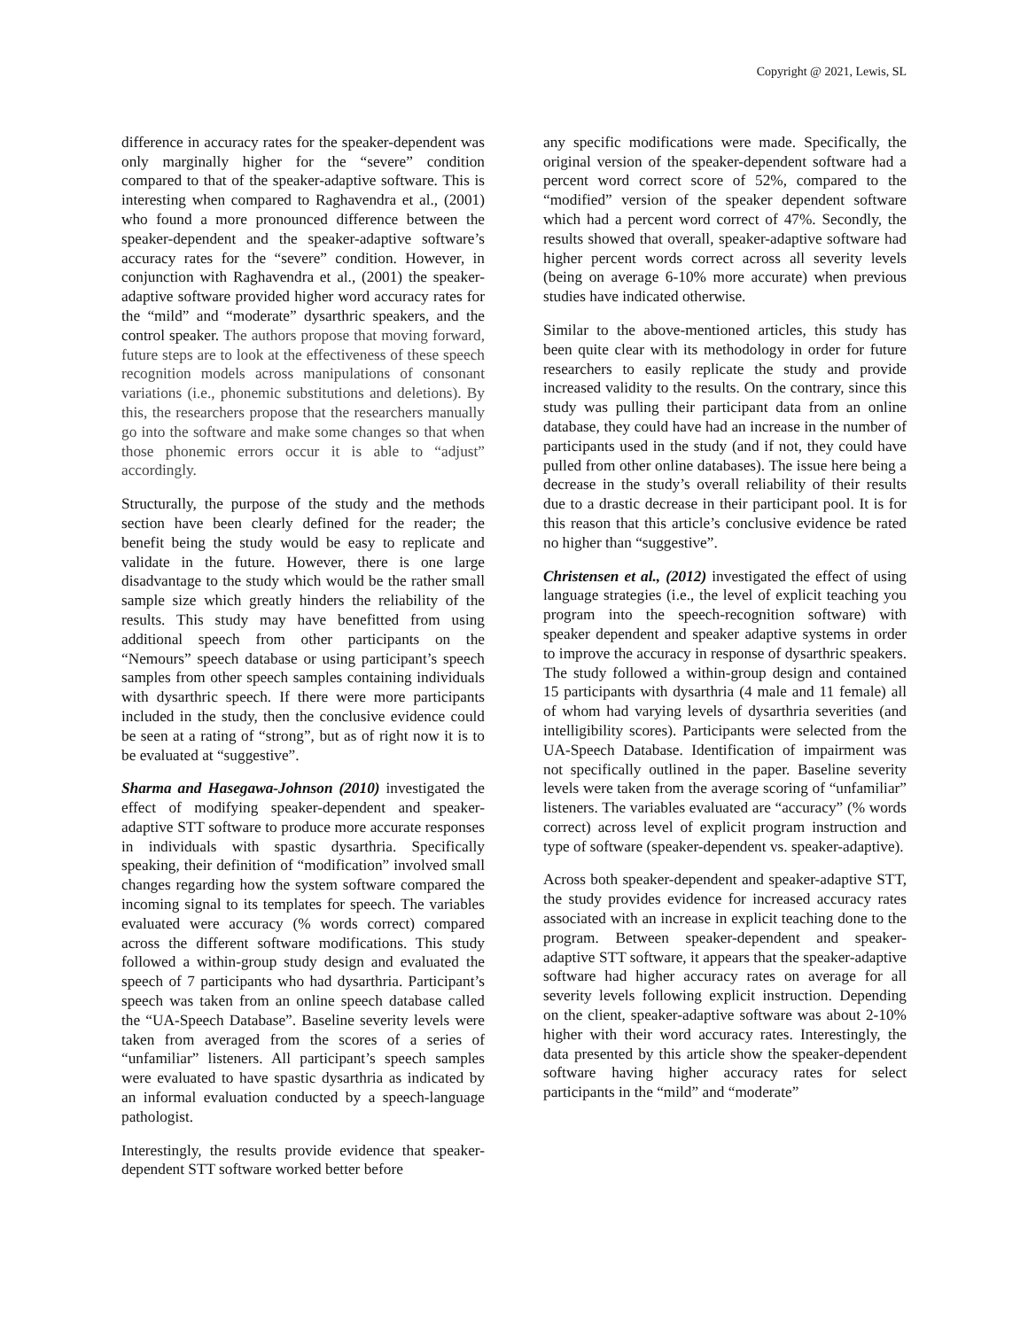Copyright @ 2021, Lewis, SL
difference in accuracy rates for the speaker-dependent was only marginally higher for the “severe” condition compared to that of the speaker-adaptive software. This is interesting when compared to Raghavendra et al., (2001) who found a more pronounced difference between the speaker-dependent and the speaker-adaptive software’s accuracy rates for the “severe” condition. However, in conjunction with Raghavendra et al., (2001) the speaker-adaptive software provided higher word accuracy rates for the “mild” and “moderate” dysarthric speakers, and the control speaker. The authors propose that moving forward, future steps are to look at the effectiveness of these speech recognition models across manipulations of consonant variations (i.e., phonemic substitutions and deletions). By this, the researchers propose that the researchers manually go into the software and make some changes so that when those phonemic errors occur it is able to “adjust” accordingly.
Structurally, the purpose of the study and the methods section have been clearly defined for the reader; the benefit being the study would be easy to replicate and validate in the future. However, there is one large disadvantage to the study which would be the rather small sample size which greatly hinders the reliability of the results. This study may have benefitted from using additional speech from other participants on the “Nemours” speech database or using participant’s speech samples from other speech samples containing individuals with dysarthric speech. If there were more participants included in the study, then the conclusive evidence could be seen at a rating of “strong”, but as of right now it is to be evaluated at “suggestive”.
Sharma and Hasegawa-Johnson (2010) investigated the effect of modifying speaker-dependent and speaker-adaptive STT software to produce more accurate responses in individuals with spastic dysarthria. Specifically speaking, their definition of “modification” involved small changes regarding how the system software compared the incoming signal to its templates for speech. The variables evaluated were accuracy (% words correct) compared across the different software modifications. This study followed a within-group study design and evaluated the speech of 7 participants who had dysarthria. Participant’s speech was taken from an online speech database called the “UA-Speech Database”. Baseline severity levels were taken from averaged from the scores of a series of “unfamiliar” listeners. All participant’s speech samples were evaluated to have spastic dysarthria as indicated by an informal evaluation conducted by a speech-language pathologist.
Interestingly, the results provide evidence that speaker-dependent STT software worked better before
any specific modifications were made. Specifically, the original version of the speaker-dependent software had a percent word correct score of 52%, compared to the “modified” version of the speaker dependent software which had a percent word correct of 47%. Secondly, the results showed that overall, speaker-adaptive software had higher percent words correct across all severity levels (being on average 6-10% more accurate) when previous studies have indicated otherwise.
Similar to the above-mentioned articles, this study has been quite clear with its methodology in order for future researchers to easily replicate the study and provide increased validity to the results. On the contrary, since this study was pulling their participant data from an online database, they could have had an increase in the number of participants used in the study (and if not, they could have pulled from other online databases). The issue here being a decrease in the study’s overall reliability of their results due to a drastic decrease in their participant pool. It is for this reason that this article’s conclusive evidence be rated no higher than “suggestive”.
Christensen et al., (2012) investigated the effect of using language strategies (i.e., the level of explicit teaching you program into the speech-recognition software) with speaker dependent and speaker adaptive systems in order to improve the accuracy in response of dysarthric speakers. The study followed a within-group design and contained 15 participants with dysarthria (4 male and 11 female) all of whom had varying levels of dysarthria severities (and intelligibility scores). Participants were selected from the UA-Speech Database. Identification of impairment was not specifically outlined in the paper. Baseline severity levels were taken from the average scoring of “unfamiliar” listeners. The variables evaluated are “accuracy” (% words correct) across level of explicit program instruction and type of software (speaker-dependent vs. speaker-adaptive).
Across both speaker-dependent and speaker-adaptive STT, the study provides evidence for increased accuracy rates associated with an increase in explicit teaching done to the program. Between speaker-dependent and speaker-adaptive STT software, it appears that the speaker-adaptive software had higher accuracy rates on average for all severity levels following explicit instruction. Depending on the client, speaker-adaptive software was about 2-10% higher with their word accuracy rates. Interestingly, the data presented by this article show the speaker-dependent software having higher accuracy rates for select participants in the “mild” and “moderate”